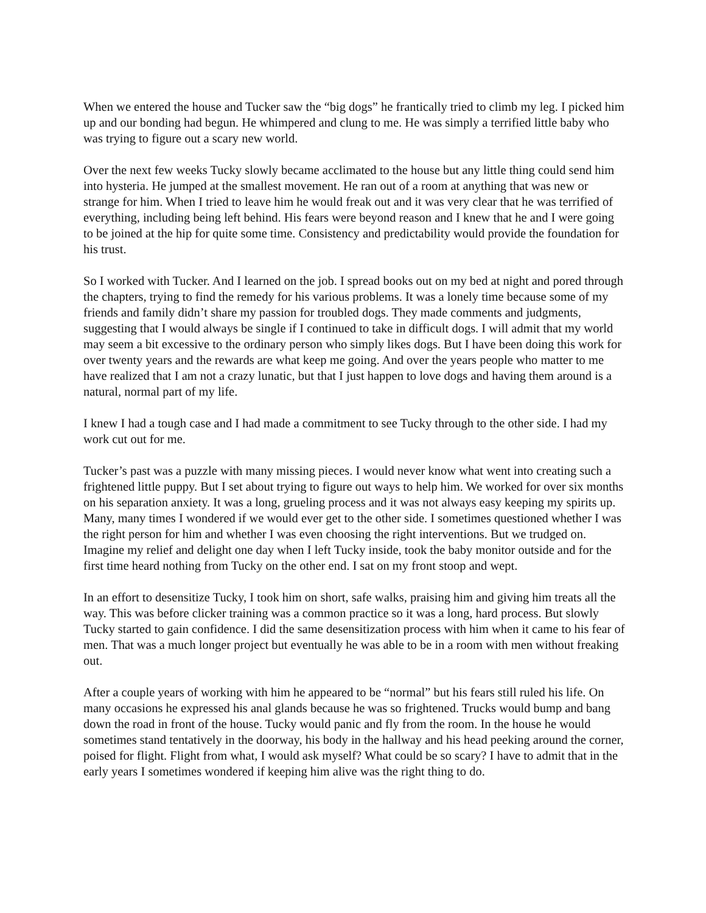When we entered the house and Tucker saw the “big dogs” he frantically tried to climb my leg. I picked him up and our bonding had begun. He whimpered and clung to me. He was simply a terrified little baby who was trying to figure out a scary new world.
Over the next few weeks Tucky slowly became acclimated to the house but any little thing could send him into hysteria. He jumped at the smallest movement. He ran out of a room at anything that was new or strange for him. When I tried to leave him he would freak out and it was very clear that he was terrified of everything, including being left behind. His fears were beyond reason and I knew that he and I were going to be joined at the hip for quite some time. Consistency and predictability would provide the foundation for his trust.
So I worked with Tucker. And I learned on the job. I spread books out on my bed at night and pored through the chapters, trying to find the remedy for his various problems. It was a lonely time because some of my friends and family didn’t share my passion for troubled dogs. They made comments and judgments, suggesting that I would always be single if I continued to take in difficult dogs. I will admit that my world may seem a bit excessive to the ordinary person who simply likes dogs. But I have been doing this work for over twenty years and the rewards are what keep me going. And over the years people who matter to me have realized that I am not a crazy lunatic, but that I just happen to love dogs and having them around is a natural, normal part of my life.
I knew I had a tough case and I had made a commitment to see Tucky through to the other side. I had my work cut out for me.
Tucker’s past was a puzzle with many missing pieces. I would never know what went into creating such a frightened little puppy. But I set about trying to figure out ways to help him. We worked for over six months on his separation anxiety. It was a long, grueling process and it was not always easy keeping my spirits up. Many, many times I wondered if we would ever get to the other side. I sometimes questioned whether I was the right person for him and whether I was even choosing the right interventions. But we trudged on. Imagine my relief and delight one day when I left Tucky inside, took the baby monitor outside and for the first time heard nothing from Tucky on the other end. I sat on my front stoop and wept.
In an effort to desensitize Tucky, I took him on short, safe walks, praising him and giving him treats all the way. This was before clicker training was a common practice so it was a long, hard process. But slowly Tucky started to gain confidence. I did the same desensitization process with him when it came to his fear of men. That was a much longer project but eventually he was able to be in a room with men without freaking out.
After a couple years of working with him he appeared to be “normal” but his fears still ruled his life. On many occasions he expressed his anal glands because he was so frightened. Trucks would bump and bang down the road in front of the house. Tucky would panic and fly from the room. In the house he would sometimes stand tentatively in the doorway, his body in the hallway and his head peeking around the corner, poised for flight. Flight from what, I would ask myself? What could be so scary? I have to admit that in the early years I sometimes wondered if keeping him alive was the right thing to do.